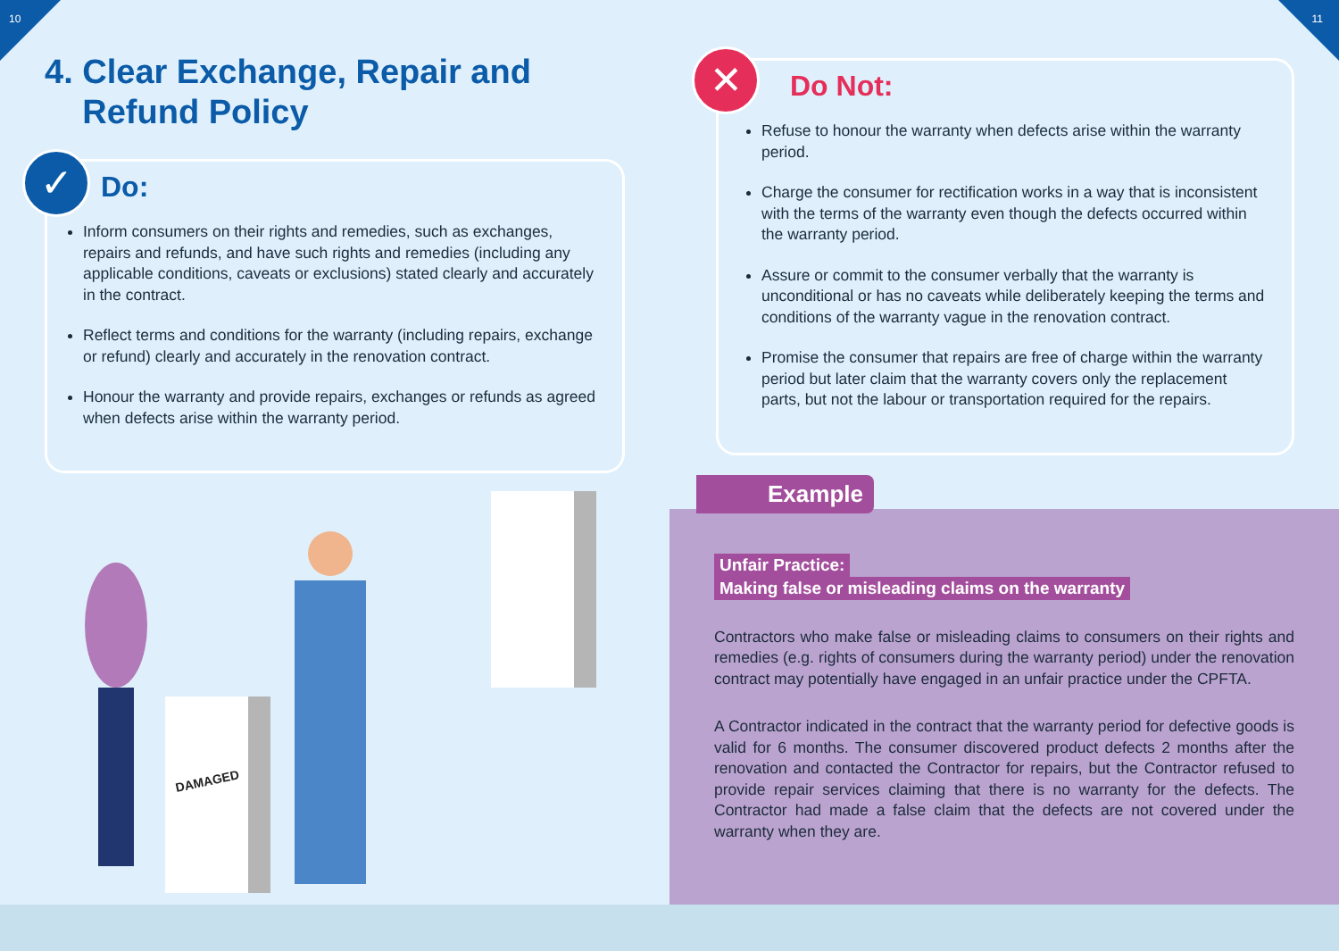10 11
4. Clear Exchange, Repair and
Refund Policy
✓
Do:
Inform consumers on their rights and remedies, such as exchanges, repairs and refunds, and have such rights and remedies (including any applicable conditions, caveats or exclusions) stated clearly and accurately in the contract.
Reflect terms and conditions for the warranty (including repairs, exchange or refund) clearly and accurately in the renovation contract.
Honour the warranty and provide repairs, exchanges or refunds as agreed when defects arise within the warranty period.
DAMAGED
✕
Do Not:
Refuse to honour the warranty when defects arise within the warranty period.
Charge the consumer for rectification works in a way that is inconsistent with the terms of the warranty even though the defects occurred within the warranty period.
Assure or commit to the consumer verbally that the warranty is unconditional or has no caveats while deliberately keeping the terms and conditions of the warranty vague in the renovation contract.
Promise the consumer that repairs are free of charge within the warranty period but later claim that the warranty covers only the replacement parts, but not the labour or transportation required for the repairs.
Example
Unfair Practice:
Making false or misleading claims on the warranty
Contractors who make false or misleading claims to consumers on their rights and remedies (e.g. rights of consumers during the warranty period) under the renovation contract may potentially have engaged in an unfair practice under the CPFTA.
A Contractor indicated in the contract that the warranty period for defective goods is valid for 6 months. The consumer discovered product defects 2 months after the renovation and contacted the Contractor for repairs, but the Contractor refused to provide repair services claiming that there is no warranty for the defects. The Contractor had made a false claim that the defects are not covered under the warranty when they are.